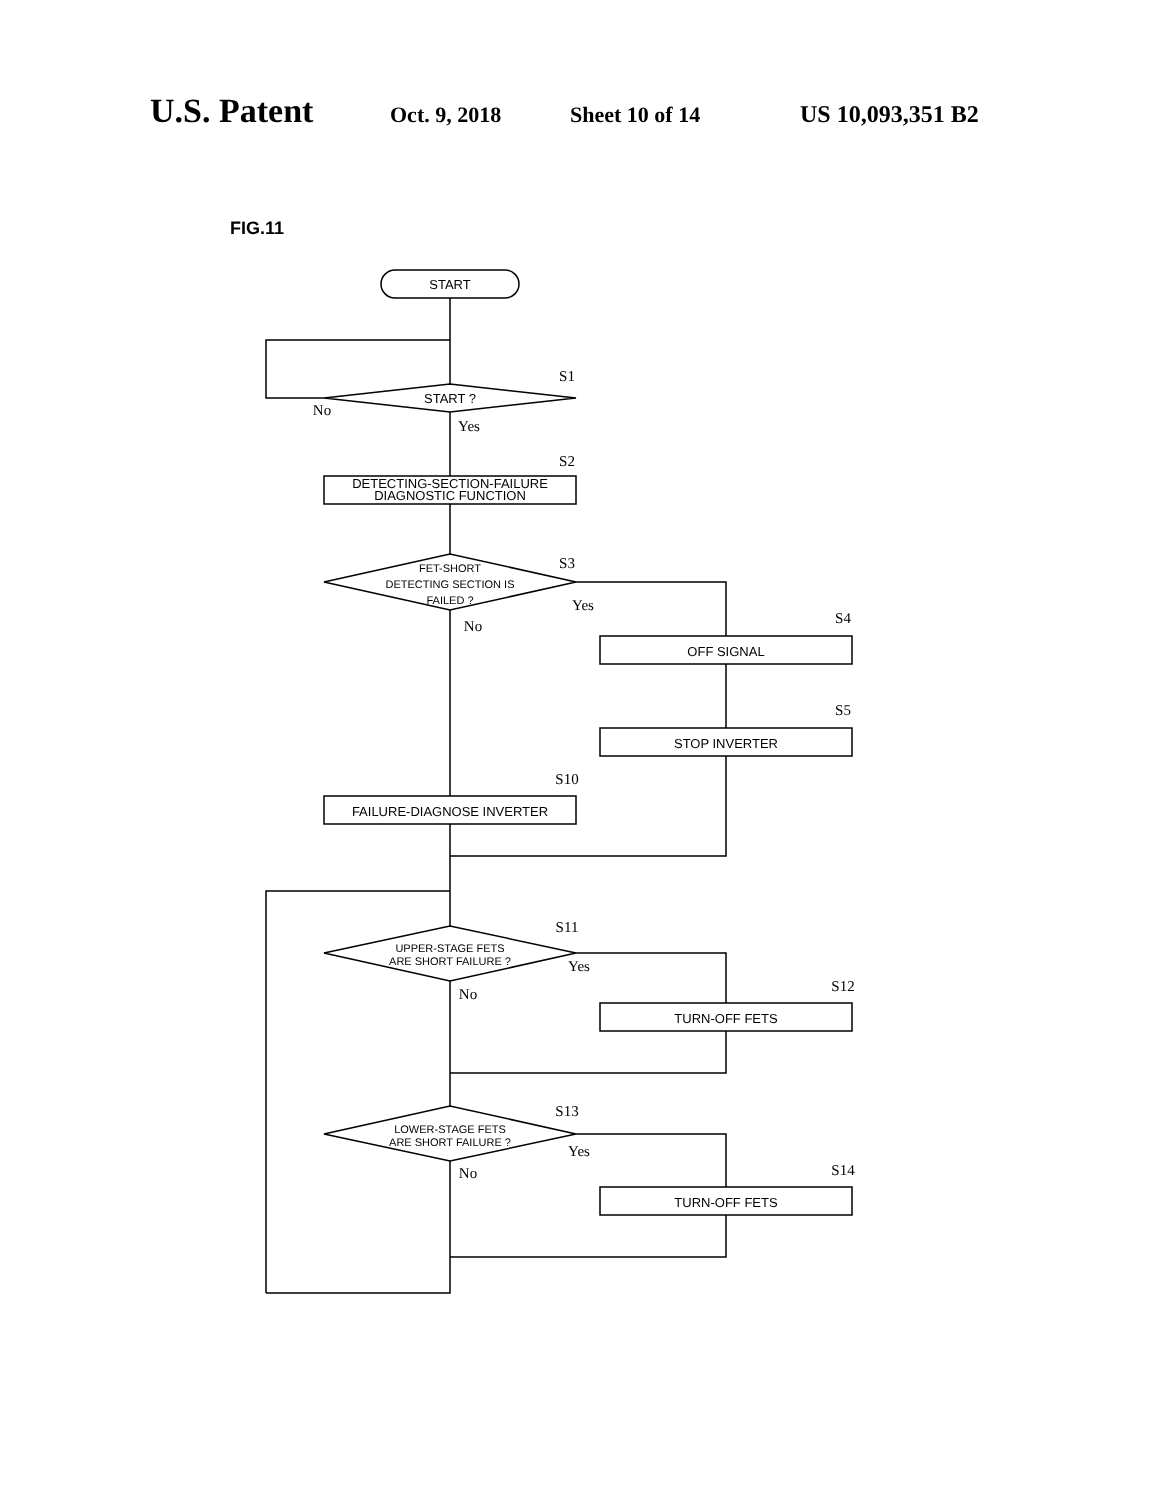U.S. Patent Oct. 9, 2018 Sheet 10 of 14 US 10,093,351 B2
FIG.11
START
START ?
DETECTING-SECTION-FAILURE
DIAGNOSTIC FUNCTION
FET-SHORT
DETECTING SECTION IS
FAILED ?
OFF SIGNAL
STOP INVERTER
FAILURE-DIAGNOSE INVERTER
UPPER-STAGE FETS
ARE SHORT FAILURE ?
TURN-OFF FETS
LOWER-STAGE FETS
ARE SHORT FAILURE ?
TURN-OFF FETS
S1
S2
S3
S4
S5
S10
S11
S12
S13
S14
No
Yes
Yes
No
Yes
No
Yes
No